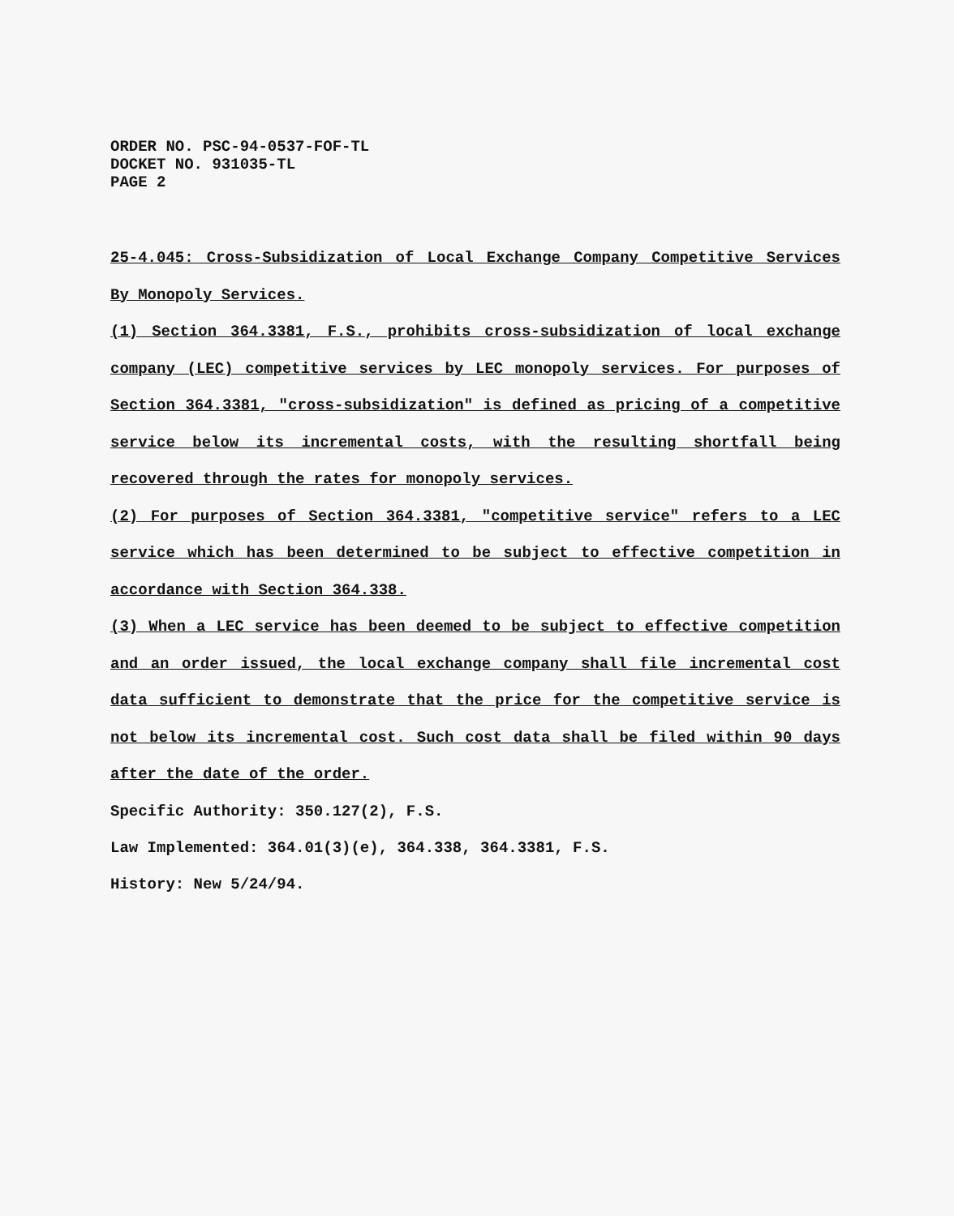ORDER NO. PSC-94-0537-FOF-TL
DOCKET NO. 931035-TL
PAGE 2
25-4.045: Cross-Subsidization of Local Exchange Company Competitive Services By Monopoly Services.
(1) Section 364.3381, F.S., prohibits cross-subsidization of local exchange company (LEC) competitive services by LEC monopoly services. For purposes of Section 364.3381, "cross-subsidization" is defined as pricing of a competitive service below its incremental costs, with the resulting shortfall being recovered through the rates for monopoly services.
(2) For purposes of Section 364.3381, "competitive service" refers to a LEC service which has been determined to be subject to effective competition in accordance with Section 364.338.
(3) When a LEC service has been deemed to be subject to effective competition and an order issued, the local exchange company shall file incremental cost data sufficient to demonstrate that the price for the competitive service is not below its incremental cost. Such cost data shall be filed within 90 days after the date of the order.
Specific Authority: 350.127(2), F.S.
Law Implemented: 364.01(3)(e), 364.338, 364.3381, F.S.
History: New 5/24/94.